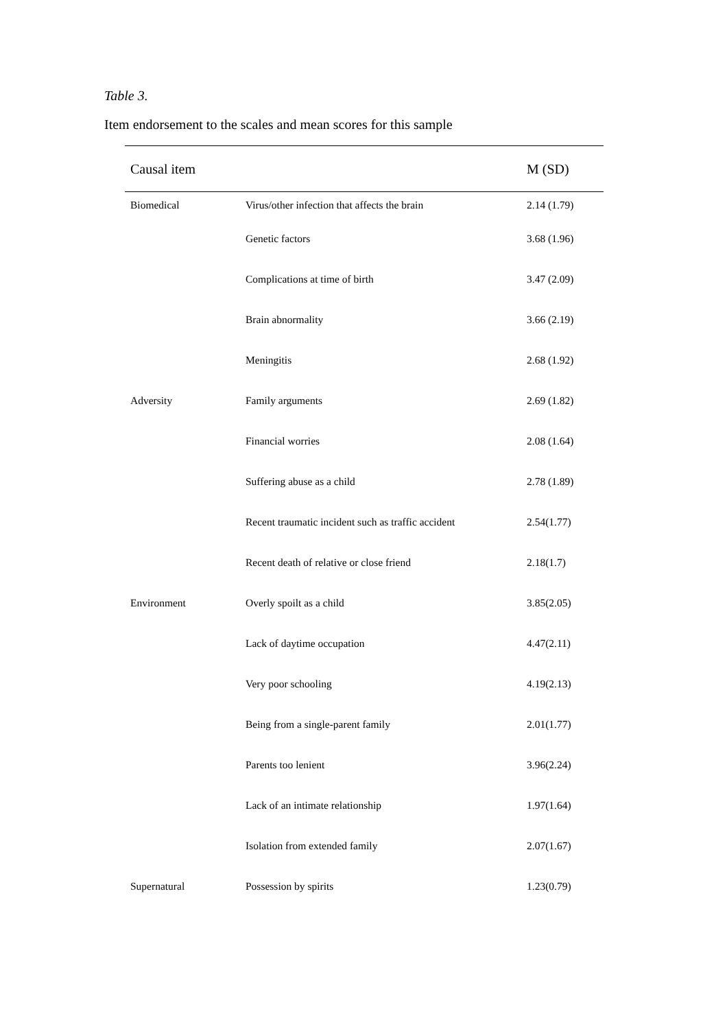Table 3.
Item endorsement to the scales and mean scores for this sample
| Causal item | | M (SD) |
| --- | --- | --- |
| Biomedical | Virus/other infection that affects the brain | 2.14 (1.79) |
| | Genetic factors | 3.68 (1.96) |
| | Complications at time of birth | 3.47 (2.09) |
| | Brain abnormality | 3.66 (2.19) |
| | Meningitis | 2.68 (1.92) |
| Adversity | Family arguments | 2.69 (1.82) |
| | Financial worries | 2.08 (1.64) |
| | Suffering abuse as a child | 2.78 (1.89) |
| | Recent traumatic incident such as traffic accident | 2.54(1.77) |
| | Recent death of relative or close friend | 2.18(1.7) |
| Environment | Overly spoilt as a child | 3.85(2.05) |
| | Lack of daytime occupation | 4.47(2.11) |
| | Very poor schooling | 4.19(2.13) |
| | Being from a single-parent family | 2.01(1.77) |
| | Parents too lenient | 3.96(2.24) |
| | Lack of an intimate relationship | 1.97(1.64) |
| | Isolation from extended family | 2.07(1.67) |
| Supernatural | Possession by spirits | 1.23(0.79) |